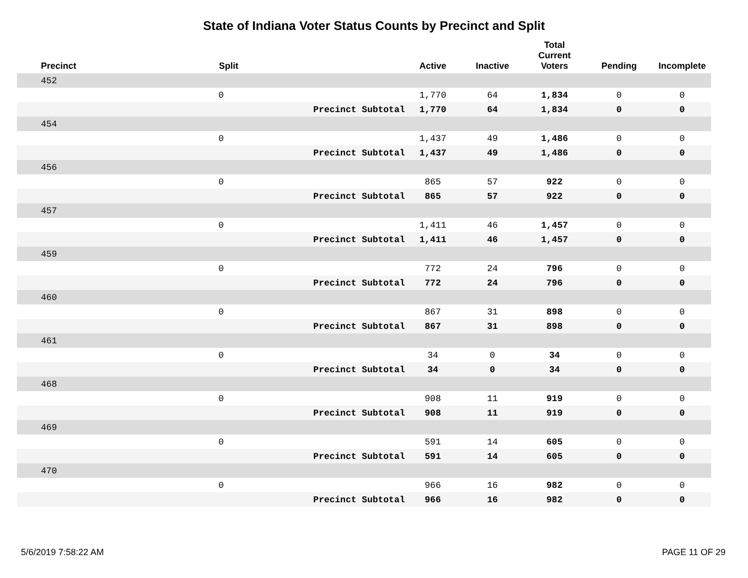State of Indiana Voter Status Counts by Precinct and Split
| Precinct | Split | | Active | Inactive | Total Current Voters | Pending | Incomplete |
| --- | --- | --- | --- | --- | --- | --- | --- |
| 452 | | | | | | | |
| | 0 | | 1,770 | 64 | 1,834 | 0 | 0 |
| | | Precinct Subtotal | 1,770 | 64 | 1,834 | 0 | 0 |
| 454 | | | | | | | |
| | 0 | | 1,437 | 49 | 1,486 | 0 | 0 |
| | | Precinct Subtotal | 1,437 | 49 | 1,486 | 0 | 0 |
| 456 | | | | | | | |
| | 0 | | 865 | 57 | 922 | 0 | 0 |
| | | Precinct Subtotal | 865 | 57 | 922 | 0 | 0 |
| 457 | | | | | | | |
| | 0 | | 1,411 | 46 | 1,457 | 0 | 0 |
| | | Precinct Subtotal | 1,411 | 46 | 1,457 | 0 | 0 |
| 459 | | | | | | | |
| | 0 | | 772 | 24 | 796 | 0 | 0 |
| | | Precinct Subtotal | 772 | 24 | 796 | 0 | 0 |
| 460 | | | | | | | |
| | 0 | | 867 | 31 | 898 | 0 | 0 |
| | | Precinct Subtotal | 867 | 31 | 898 | 0 | 0 |
| 461 | | | | | | | |
| | 0 | | 34 | 0 | 34 | 0 | 0 |
| | | Precinct Subtotal | 34 | 0 | 34 | 0 | 0 |
| 468 | | | | | | | |
| | 0 | | 908 | 11 | 919 | 0 | 0 |
| | | Precinct Subtotal | 908 | 11 | 919 | 0 | 0 |
| 469 | | | | | | | |
| | 0 | | 591 | 14 | 605 | 0 | 0 |
| | | Precinct Subtotal | 591 | 14 | 605 | 0 | 0 |
| 470 | | | | | | | |
| | 0 | | 966 | 16 | 982 | 0 | 0 |
| | | Precinct Subtotal | 966 | 16 | 982 | 0 | 0 |
5/6/2019 7:58:22 AM PAGE 11 OF 29